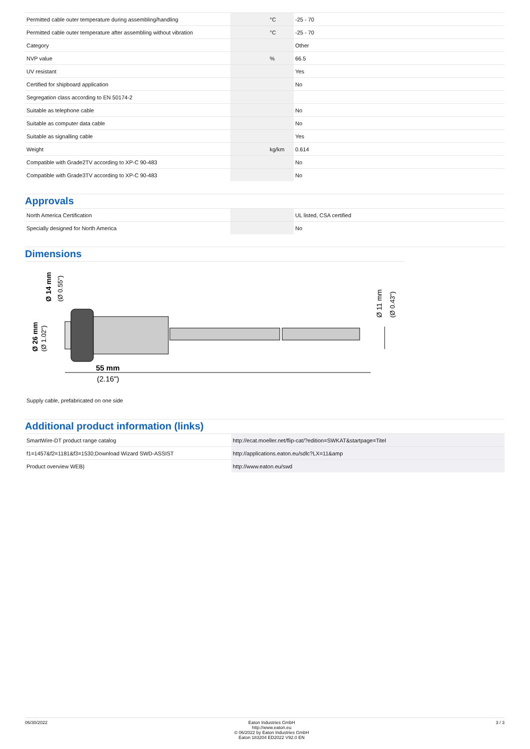| Permitted cable outer temperature during assembling/handling | | °C | -25 - 70 |
| Permitted cable outer temperature after assembling without vibration | | °C | -25 - 70 |
| Category | | | Other |
| NVP value | | % | 66.5 |
| UV resistant | | | Yes |
| Certified for shipboard application | | | No |
| Segregation class according to EN 50174-2 | | | |
| Suitable as telephone cable | | | No |
| Suitable as computer data cable | | | No |
| Suitable as signalling cable | | | Yes |
| Weight | | kg/km | 0.614 |
| Compatible with Grade2TV according to XP-C 90-483 | | | No |
| Compatible with Grade3TV according to XP-C 90-483 | | | No |
Approvals
| North America Certification | | | UL listed, CSA certified |
| Specially designed for North America | | | No |
Dimensions
55 mm
(2.16")
Ø 26 mm
(Ø 1.02")
Ø 14 mm
(Ø 0.55")
Ø 11 mm
(Ø 0.43")
| Supply cable, prefabricated on one side |
Additional product information (links)
| SmartWire-DT product range catalog | http://ecat.moeller.net/flip-cat/?edition=SWKAT&startpage=Titel |
| f1=1457&f2=1181&f3=1530;Download Wizard SWD-ASSIST | http://applications.eaton.eu/sdlc?LX=11&amp |
| Product overview WEB) | http://www.eaton.eu/swd |
06/30/2022 Eaton Industries GmbH
http://www.eaton.eu
© 06/2022 by Eaton Industries GmbH
Eaton 183204 ED2022 V92.0 EN 3 / 3